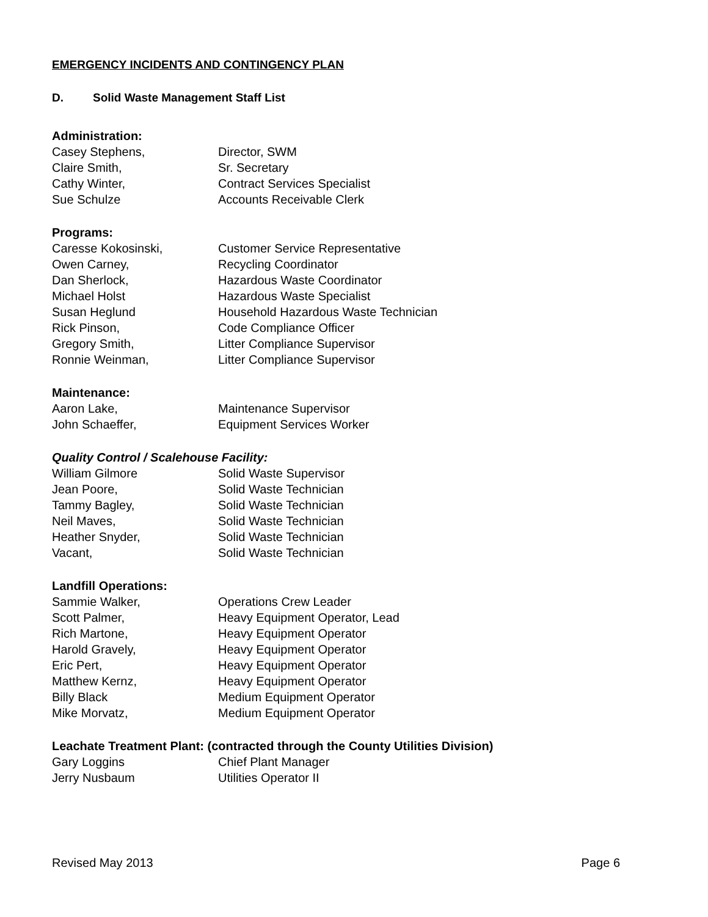EMERGENCY INCIDENTS AND CONTINGENCY PLAN
D. Solid Waste Management Staff List
Administration:
| Casey Stephens, | Director, SWM |
| Claire Smith, | Sr. Secretary |
| Cathy Winter, | Contract Services Specialist |
| Sue Schulze | Accounts Receivable Clerk |
Programs:
| Caresse Kokosinski, | Customer Service Representative |
| Owen Carney, | Recycling Coordinator |
| Dan Sherlock, | Hazardous Waste Coordinator |
| Michael Holst | Hazardous Waste Specialist |
| Susan Heglund | Household Hazardous Waste Technician |
| Rick Pinson, | Code Compliance Officer |
| Gregory Smith, | Litter Compliance Supervisor |
| Ronnie Weinman, | Litter Compliance Supervisor |
Maintenance:
| Aaron Lake, | Maintenance Supervisor |
| John Schaeffer, | Equipment Services Worker |
Quality Control / Scalehouse Facility:
| William Gilmore | Solid Waste Supervisor |
| Jean Poore, | Solid Waste Technician |
| Tammy Bagley, | Solid Waste Technician |
| Neil Maves, | Solid Waste Technician |
| Heather Snyder, | Solid Waste Technician |
| Vacant, | Solid Waste Technician |
Landfill Operations:
| Sammie Walker, | Operations Crew Leader |
| Scott Palmer, | Heavy Equipment Operator, Lead |
| Rich Martone, | Heavy Equipment Operator |
| Harold Gravely, | Heavy Equipment Operator |
| Eric Pert, | Heavy Equipment Operator |
| Matthew Kernz, | Heavy Equipment Operator |
| Billy Black | Medium Equipment Operator |
| Mike Morvatz, | Medium Equipment Operator |
Leachate Treatment Plant: (contracted through the County Utilities Division)
| Gary Loggins | Chief Plant Manager |
| Jerry Nusbaum | Utilities Operator II |
Revised May 2013 Page 6